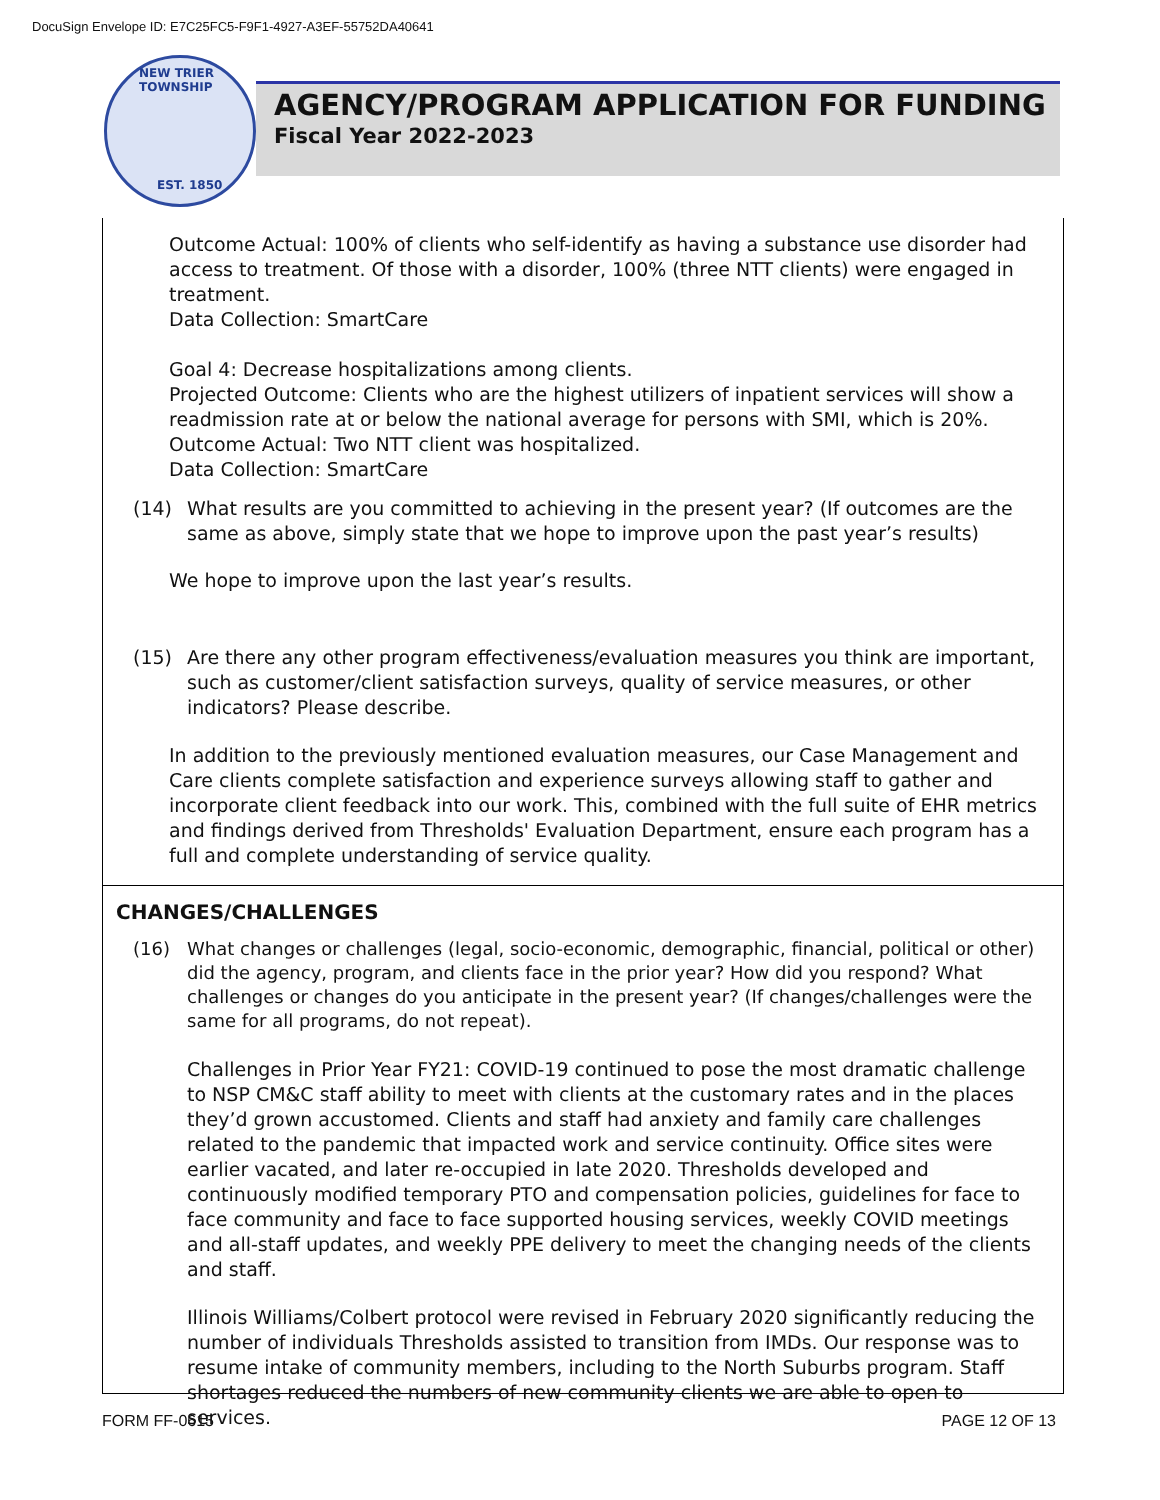DocuSign Envelope ID: E7C25FC5-F9F1-4927-A3EF-55752DA40641
NEW TRIER TOWNSHIP
EST. 1850
AGENCY/PROGRAM APPLICATION FOR FUNDING
Fiscal Year 2022-2023
Outcome Actual: 100% of clients who self-identify as having a substance use disorder had access to treatment. Of those with a disorder, 100% (three NTT clients) were engaged in treatment.
Data Collection: SmartCare
Goal 4: Decrease hospitalizations among clients.
Projected Outcome: Clients who are the highest utilizers of inpatient services will show a readmission rate at or below the national average for persons with SMI, which is 20%.
Outcome Actual: Two NTT client was hospitalized.
Data Collection: SmartCare
(14) What results are you committed to achieving in the present year? (If outcomes are the same as above, simply state that we hope to improve upon the past year’s results)
We hope to improve upon the last year’s results.
(15) Are there any other program effectiveness/evaluation measures you think are important, such as customer/client satisfaction surveys, quality of service measures, or other indicators? Please describe.
In addition to the previously mentioned evaluation measures, our Case Management and Care clients complete satisfaction and experience surveys allowing staff to gather and incorporate client feedback into our work. This, combined with the full suite of EHR metrics and findings derived from Thresholds' Evaluation Department, ensure each program has a full and complete understanding of service quality.
CHANGES/CHALLENGES
(16) What changes or challenges (legal, socio-economic, demographic, financial, political or other) did the agency, program, and clients face in the prior year? How did you respond? What challenges or changes do you anticipate in the present year? (If changes/challenges were the same for all programs, do not repeat).
Challenges in Prior Year FY21: COVID-19 continued to pose the most dramatic challenge to NSP CM&C staff ability to meet with clients at the customary rates and in the places they’d grown accustomed. Clients and staff had anxiety and family care challenges related to the pandemic that impacted work and service continuity. Office sites were earlier vacated, and later re-occupied in late 2020. Thresholds developed and continuously modified temporary PTO and compensation policies, guidelines for face to face community and face to face supported housing services, weekly COVID meetings and all-staff updates, and weekly PPE delivery to meet the changing needs of the clients and staff.
Illinois Williams/Colbert protocol were revised in February 2020 significantly reducing the number of individuals Thresholds assisted to transition from IMDs. Our response was to resume intake of community members, including to the North Suburbs program. Staff shortages reduced the numbers of new community clients we are able to open to services.
FORM FF-0615 PAGE 12 OF 13